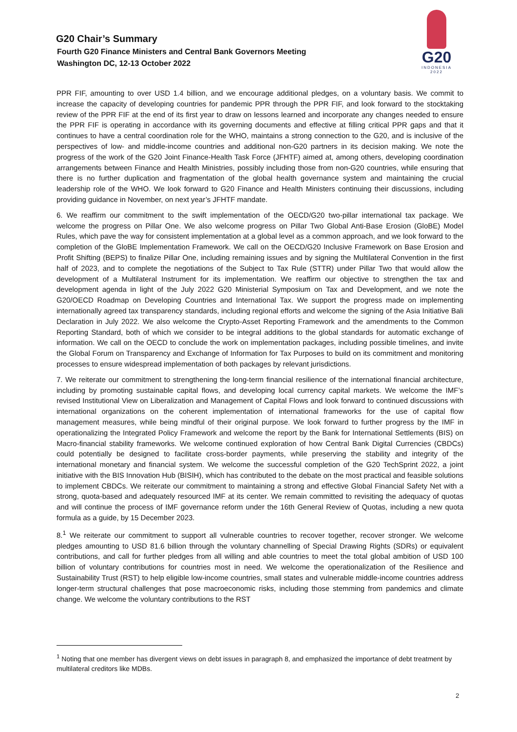G20 Chair’s Summary
Fourth G20 Finance Ministers and Central Bank Governors Meeting
Washington DC, 12-13 October 2022
G20
INDONESIA
2022
PPR FIF, amounting to over USD 1.4 billion, and we encourage additional pledges, on a voluntary basis. We commit to increase the capacity of developing countries for pandemic PPR through the PPR FIF, and look forward to the stocktaking review of the PPR FIF at the end of its first year to draw on lessons learned and incorporate any changes needed to ensure the PPR FIF is operating in accordance with its governing documents and effective at filling critical PPR gaps and that it continues to have a central coordination role for the WHO, maintains a strong connection to the G20, and is inclusive of the perspectives of low- and middle-income countries and additional non-G20 partners in its decision making. We note the progress of the work of the G20 Joint Finance-Health Task Force (JFHTF) aimed at, among others, developing coordination arrangements between Finance and Health Ministries, possibly including those from non-G20 countries, while ensuring that there is no further duplication and fragmentation of the global health governance system and maintaining the crucial leadership role of the WHO. We look forward to G20 Finance and Health Ministers continuing their discussions, including providing guidance in November, on next year’s JFHTF mandate.
6. We reaffirm our commitment to the swift implementation of the OECD/G20 two-pillar international tax package. We welcome the progress on Pillar One. We also welcome progress on Pillar Two Global Anti-Base Erosion (GloBE) Model Rules, which pave the way for consistent implementation at a global level as a common approach, and we look forward to the completion of the GloBE Implementation Framework. We call on the OECD/G20 Inclusive Framework on Base Erosion and Profit Shifting (BEPS) to finalize Pillar One, including remaining issues and by signing the Multilateral Convention in the first half of 2023, and to complete the negotiations of the Subject to Tax Rule (STTR) under Pillar Two that would allow the development of a Multilateral Instrument for its implementation. We reaffirm our objective to strengthen the tax and development agenda in light of the July 2022 G20 Ministerial Symposium on Tax and Development, and we note the G20/OECD Roadmap on Developing Countries and International Tax. We support the progress made on implementing internationally agreed tax transparency standards, including regional efforts and welcome the signing of the Asia Initiative Bali Declaration in July 2022. We also welcome the Crypto-Asset Reporting Framework and the amendments to the Common Reporting Standard, both of which we consider to be integral additions to the global standards for automatic exchange of information. We call on the OECD to conclude the work on implementation packages, including possible timelines, and invite the Global Forum on Transparency and Exchange of Information for Tax Purposes to build on its commitment and monitoring processes to ensure widespread implementation of both packages by relevant jurisdictions.
7. We reiterate our commitment to strengthening the long-term financial resilience of the international financial architecture, including by promoting sustainable capital flows, and developing local currency capital markets. We welcome the IMF’s revised Institutional View on Liberalization and Management of Capital Flows and look forward to continued discussions with international organizations on the coherent implementation of international frameworks for the use of capital flow management measures, while being mindful of their original purpose. We look forward to further progress by the IMF in operationalizing the Integrated Policy Framework and welcome the report by the Bank for International Settlements (BIS) on Macro-financial stability frameworks. We welcome continued exploration of how Central Bank Digital Currencies (CBDCs) could potentially be designed to facilitate cross-border payments, while preserving the stability and integrity of the international monetary and financial system. We welcome the successful completion of the G20 TechSprint 2022, a joint initiative with the BIS Innovation Hub (BISIH), which has contributed to the debate on the most practical and feasible solutions to implement CBDCs. We reiterate our commitment to maintaining a strong and effective Global Financial Safety Net with a strong, quota-based and adequately resourced IMF at its center. We remain committed to revisiting the adequacy of quotas and will continue the process of IMF governance reform under the 16th General Review of Quotas, including a new quota formula as a guide, by 15 December 2023.
8.<sup>1</sup> We reiterate our commitment to support all vulnerable countries to recover together, recover stronger. We welcome pledges amounting to USD 81.6 billion through the voluntary channelling of Special Drawing Rights (SDRs) or equivalent contributions, and call for further pledges from all willing and able countries to meet the total global ambition of USD 100 billion of voluntary contributions for countries most in need. We welcome the operationalization of the Resilience and Sustainability Trust (RST) to help eligible low-income countries, small states and vulnerable middle-income countries address longer-term structural challenges that pose macroeconomic risks, including those stemming from pandemics and climate change. We welcome the voluntary contributions to the RST
<sup>1</sup> Noting that one member has divergent views on debt issues in paragraph 8, and emphasized the importance of debt treatment by multilateral creditors like MDBs.
2